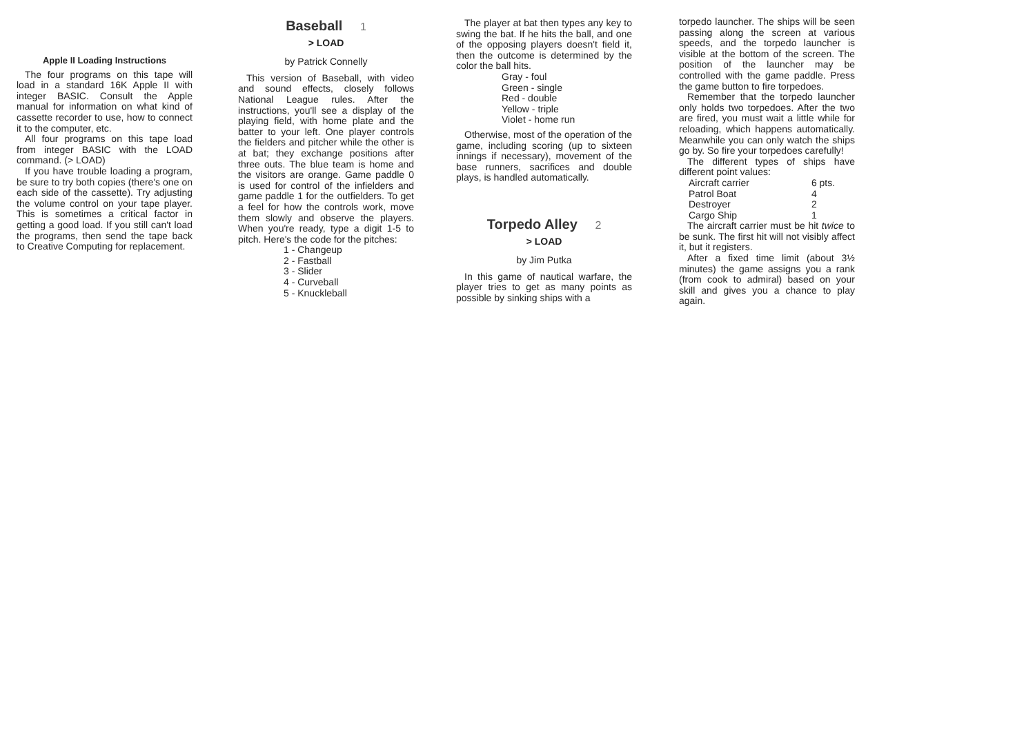Apple II Loading Instructions
The four programs on this tape will load in a standard 16K Apple II with integer BASIC. Consult the Apple manual for information on what kind of cassette recorder to use, how to connect it to the computer, etc.
All four programs on this tape load from integer BASIC with the LOAD command. (> LOAD)
If you have trouble loading a program, be sure to try both copies (there's one on each side of the cassette). Try adjusting the volume control on your tape player. This is sometimes a critical factor in getting a good load. If you still can't load the programs, then send the tape back to Creative Computing for replacement.
Baseball 1
> LOAD
by Patrick Connelly
This version of Baseball, with video and sound effects, closely follows National League rules. After the instructions, you'll see a display of the playing field, with home plate and the batter to your left. One player controls the fielders and pitcher while the other is at bat; they exchange positions after three outs. The blue team is home and the visitors are orange. Game paddle 0 is used for control of the infielders and game paddle 1 for the outfielders. To get a feel for how the controls work, move them slowly and observe the players. When you're ready, type a digit 1-5 to pitch. Here's the code for the pitches:
1 - Changeup
2 - Fastball
3 - Slider
4 - Curveball
5 - Knuckleball
The player at bat then types any key to swing the bat. If he hits the ball, and one of the opposing players doesn't field it, then the outcome is determined by the color the ball hits.
Gray - foul
Green - single
Red - double
Yellow - triple
Violet - home run
Otherwise, most of the operation of the game, including scoring (up to sixteen innings if necessary), movement of the base runners, sacrifices and double plays, is handled automatically.
Torpedo Alley 2
> LOAD
by Jim Putka
In this game of nautical warfare, the player tries to get as many points as possible by sinking ships with a
torpedo launcher. The ships will be seen passing along the screen at various speeds, and the torpedo launcher is visible at the bottom of the screen. The position of the launcher may be controlled with the game paddle. Press the game button to fire torpedoes.
Remember that the torpedo launcher only holds two torpedoes. After the two are fired, you must wait a little while for reloading, which happens automatically. Meanwhile you can only watch the ships go by. So fire your torpedoes carefully!
The different types of ships have different point values:
| Aircraft carrier | 6 pts. |
| Patrol Boat | 4 |
| Destroyer | 2 |
| Cargo Ship | 1 |
The aircraft carrier must be hit twice to be sunk. The first hit will not visibly affect it, but it registers.
After a fixed time limit (about 3½ minutes) the game assigns you a rank (from cook to admiral) based on your skill and gives you a chance to play again.